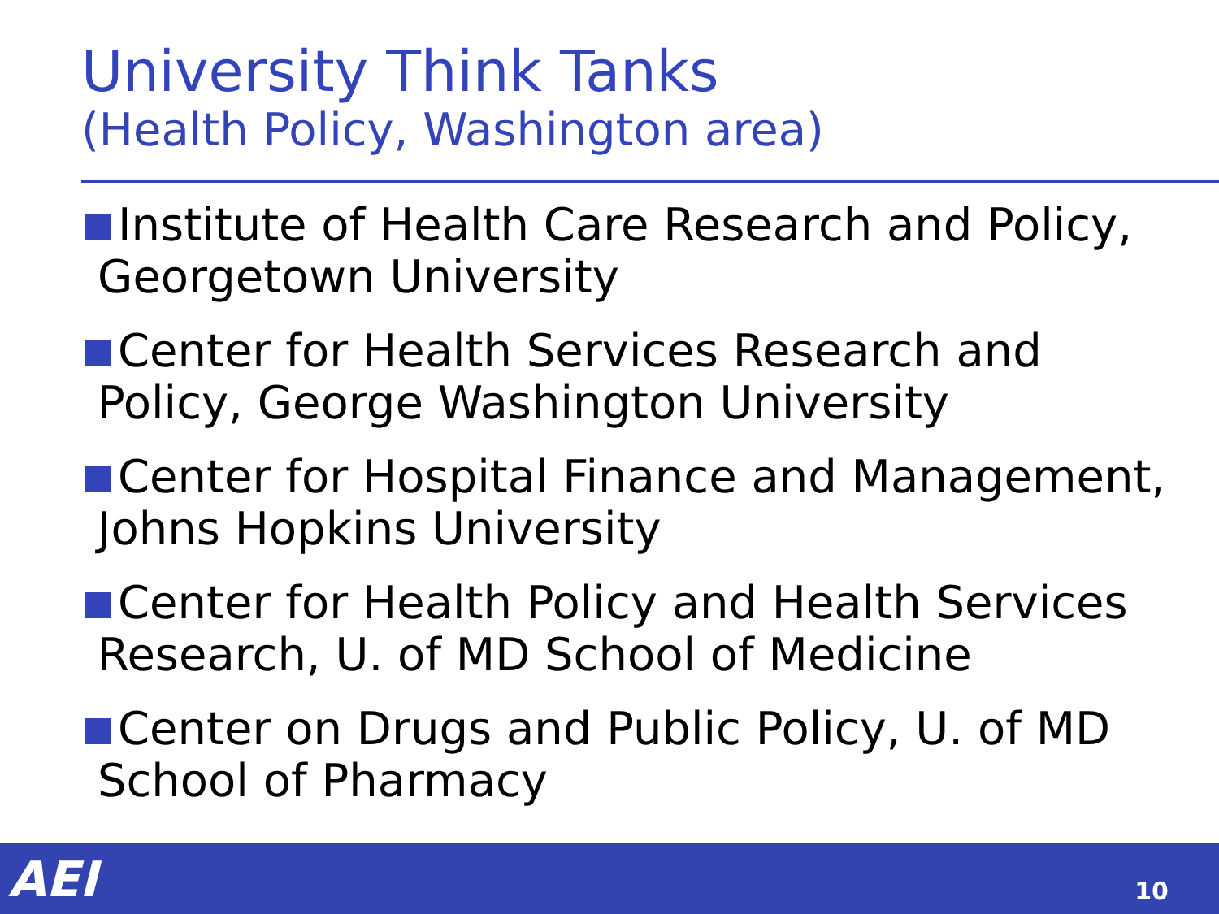University Think Tanks
(Health Policy, Washington area)
Institute of Health Care Research and Policy, Georgetown University
Center for Health Services Research and Policy, George Washington University
Center for Hospital Finance and Management, Johns Hopkins University
Center for Health Policy and Health Services Research, U. of MD School of Medicine
Center on Drugs and Public Policy, U. of MD School of Pharmacy
AEI 10